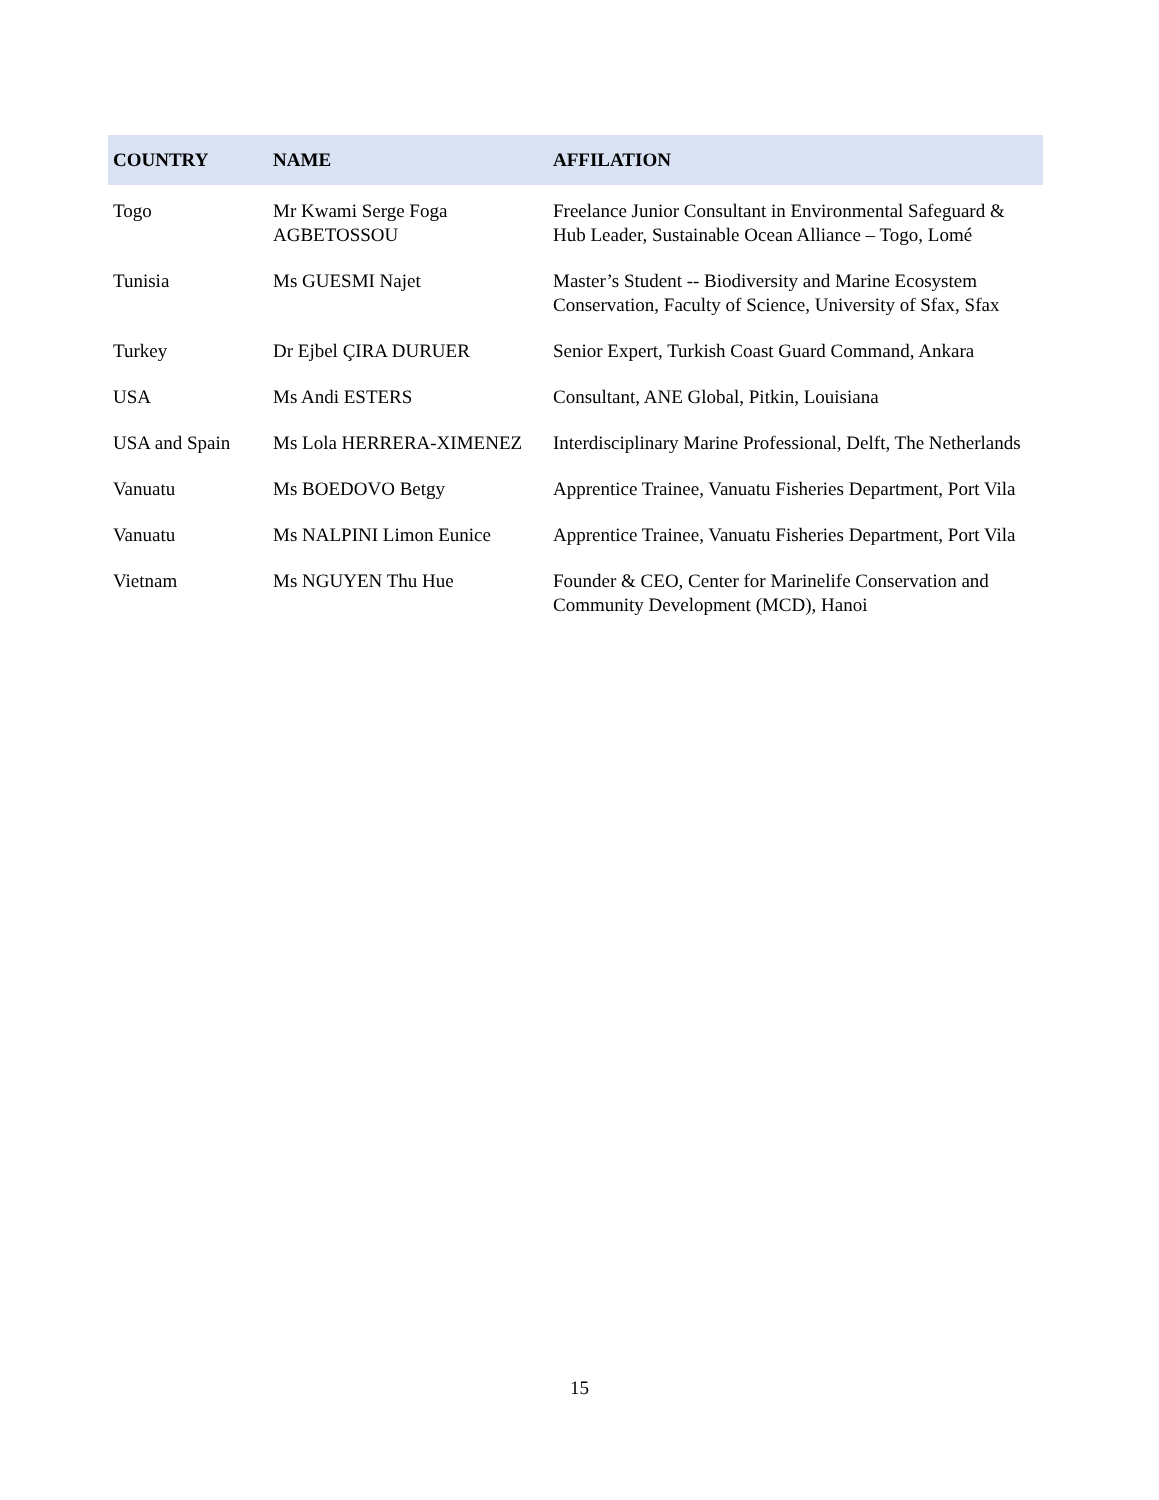| COUNTRY | NAME | AFFILATION |
| --- | --- | --- |
| Togo | Mr Kwami Serge Foga AGBETOSSOU | Freelance Junior Consultant in Environmental Safeguard & Hub Leader, Sustainable Ocean Alliance – Togo, Lomé |
| Tunisia | Ms GUESMI Najet | Master’s Student -- Biodiversity and Marine Ecosystem Conservation, Faculty of Science, University of Sfax, Sfax |
| Turkey | Dr Ejbel ÇIRA DURUER | Senior Expert, Turkish Coast Guard Command, Ankara |
| USA | Ms Andi ESTERS | Consultant, ANE Global, Pitkin, Louisiana |
| USA and Spain | Ms Lola HERRERA-XIMENEZ | Interdisciplinary Marine Professional, Delft, The Netherlands |
| Vanuatu | Ms BOEDOVO Betgy | Apprentice Trainee, Vanuatu Fisheries Department, Port Vila |
| Vanuatu | Ms NALPINI Limon Eunice | Apprentice Trainee, Vanuatu Fisheries Department, Port Vila |
| Vietnam | Ms NGUYEN Thu Hue | Founder & CEO, Center for Marinelife Conservation and Community Development (MCD), Hanoi |
15